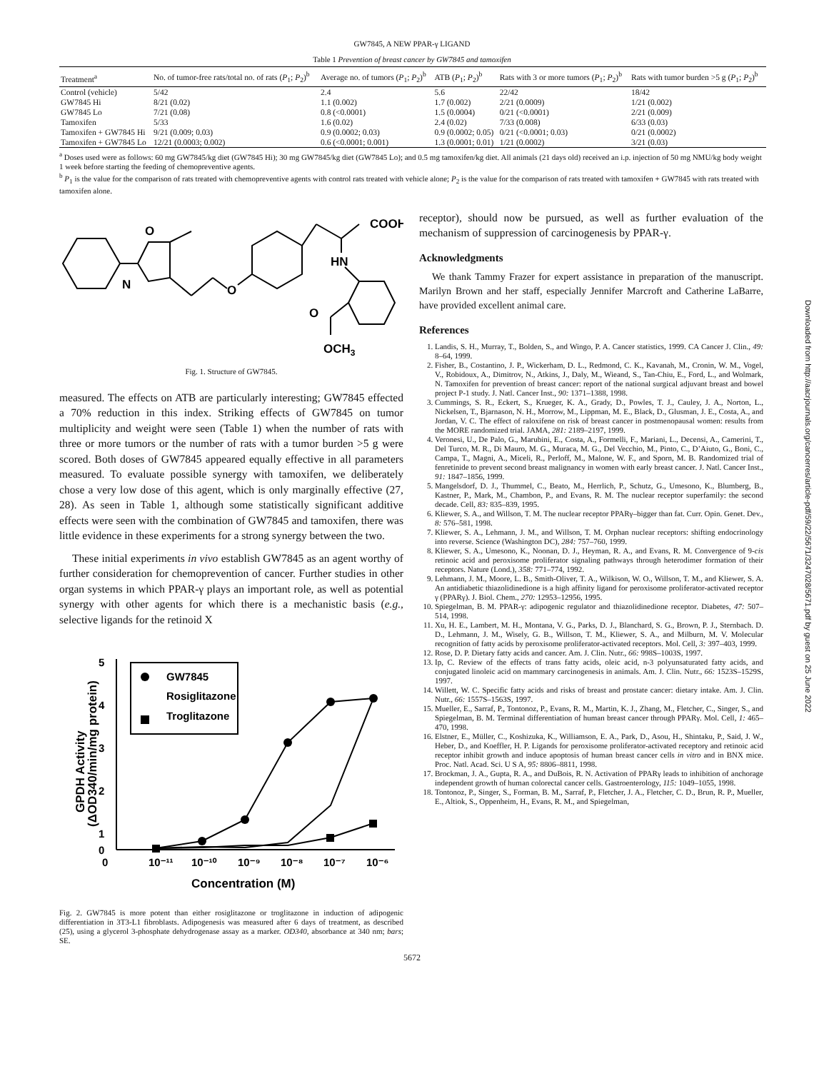GW7845, A NEW PPAR-γ LIGAND
Table 1 Prevention of breast cancer by GW7845 and tamoxifen
| Treatment<sup>a</sup> | No. of tumor-free rats/total no. of rats ( P<sub>1</sub>; P<sub>2</sub>)<sup>b</sup> | Average no. of tumors ( P<sub>1</sub>; P<sub>2</sub>)<sup>b</sup> | ATB ( P<sub>1</sub>; P<sub>2</sub>)<sup>b</sup> | Rats with 3 or more tumors ( P<sub>1</sub>; P<sub>2</sub>)<sup>b</sup> | Rats with tumor burden >5 g ( P<sub>1</sub>; P<sub>2</sub>)<sup>b</sup> |
| --- | --- | --- | --- | --- | --- |
| Control (vehicle) | 5/42 | 2.4 | 5.6 | 22/42 | 18/42 |
| GW7845 Hi | 8/21 (0.02) | 1.1 (0.002) | 1.7 (0.002) | 2/21 (0.0009) | 1/21 (0.002) |
| GW7845 Lo | 7/21 (0.08) | 0.8 (<0.0001) | 1.5 (0.0004) | 0/21 (<0.0001) | 2/21 (0.009) |
| Tamoxifen | 5/33 | 1.6 (0.02) | 2.4 (0.02) | 7/33 (0.008) | 6/33 (0.03) |
| Tamoxifen + GW7845 Hi | 9/21 (0.009; 0.03) | 0.9 (0.0002; 0.03) | 0.9 (0.0002; 0.05) | 0/21 (<0.0001; 0.03) | 0/21 (0.0002) |
| Tamoxifen + GW7845 Lo | 12/21 (0.0003; 0.002) | 0.6 (<0.0001; 0.001) | 1.3 (0.0001; 0.01) | 1/21 (0.0002) | 3/21 (0.03) |
<sup>a</sup> Doses used were as follows: 60 mg GW7845/kg diet (GW7845 Hi); 30 mg GW7845/kg diet (GW7845 Lo); and 0.5 mg tamoxifen/kg diet. All animals (21 days old) received an i.p. injection of 50 mg NMU/kg body weight 1 week before starting the feeding of chemopreventive agents.
<sup>b</sup> P<sub>1</sub> is the value for the comparison of rats treated with chemopreventive agents with control rats treated with vehicle alone; P<sub>2</sub> is the value for the comparison of rats treated with tamoxifen + GW7845 with rats treated with tamoxifen alone.
O
N
O
COOH
HN
O
OCH3
Fig. 1. Structure of GW7845.
measured. The effects on ATB are particularly interesting; GW7845 effected a 70% reduction in this index. Striking effects of GW7845 on tumor multiplicity and weight were seen (Table 1) when the number of rats with three or more tumors or the number of rats with a tumor burden >5 g were scored. Both doses of GW7845 appeared equally effective in all parameters measured. To evaluate possible synergy with tamoxifen, we deliberately chose a very low dose of this agent, which is only marginally effective (27, 28). As seen in Table 1, although some statistically significant additive effects were seen with the combination of GW7845 and tamoxifen, there was little evidence in these experiments for a strong synergy between the two.
These initial experiments in vivo establish GW7845 as an agent worthy of further consideration for chemoprevention of cancer. Further studies in other organ systems in which PPAR-γ plays an important role, as well as potential synergy with other agents for which there is a mechanistic basis (e.g., selective ligands for the retinoid X
GW7845
Rosiglitazone
Troglitazone
5
4
3
2
1
0
0
10⁻¹¹
10⁻¹⁰
10⁻⁹
10⁻⁸
10⁻⁷
10⁻⁶
Concentration (M)
GPDH Activity
(ΔOD340/min/mg protein)
Fig. 2. GW7845 is more potent than either rosiglitazone or troglitazone in induction of adipogenic differentiation in 3T3-L1 fibroblasts. Adipogenesis was measured after 6 days of treatment, as described (25), using a glycerol 3-phosphate dehydrogenase assay as a marker. OD340, absorbance at 340 nm; bars; SE.
receptor), should now be pursued, as well as further evaluation of the mechanism of suppression of carcinogenesis by PPAR-γ.
Acknowledgments
We thank Tammy Frazer for expert assistance in preparation of the manuscript. Marilyn Brown and her staff, especially Jennifer Marcroft and Catherine LaBarre, have provided excellent animal care.
References
1. Landis, S. H., Murray, T., Bolden, S., and Wingo, P. A. Cancer statistics, 1999. CA Cancer J. Clin., 49: 8–64, 1999.
2. Fisher, B., Costantino, J. P., Wickerham, D. L., Redmond, C. K., Kavanah, M., Cronin, W. M., Vogel, V., Robidoux, A., Dimitrov, N., Atkins, J., Daly, M., Wieand, S., Tan-Chiu, E., Ford, L., and Wolmark, N. Tamoxifen for prevention of breast cancer: report of the national surgical adjuvant breast and bowel project P-1 study. J. Natl. Cancer Inst., 90: 1371–1388, 1998.
3. Cummings, S. R., Eckert, S., Krueger, K. A., Grady, D., Powles, T. J., Cauley, J. A., Norton, L., Nickelsen, T., Bjarnason, N. H., Morrow, M., Lippman, M. E., Black, D., Glusman, J. E., Costa, A., and Jordan, V. C. The effect of raloxifene on risk of breast cancer in postmenopausal women: results from the MORE randomized trial. JAMA, 281: 2189–2197, 1999.
4. Veronesi, U., De Palo, G., Marubini, E., Costa, A., Formelli, F., Mariani, L., Decensi, A., Camerini, T., Del Turco, M. R., Di Mauro, M. G., Muraca, M. G., Del Vecchio, M., Pinto, C., D’Aiuto, G., Boni, C., Campa, T., Magni, A., Miceli, R., Perloff, M., Malone, W. F., and Sporn, M. B. Randomized trial of fenretinide to prevent second breast malignancy in women with early breast cancer. J. Natl. Cancer Inst., 91: 1847–1856, 1999.
5. Mangelsdorf, D. J., Thummel, C., Beato, M., Herrlich, P., Schutz, G., Umesono, K., Blumberg, B., Kastner, P., Mark, M., Chambon, P., and Evans, R. M. The nuclear receptor superfamily: the second decade. Cell, 83: 835–839, 1995.
6. Kliewer, S. A., and Willson, T. M. The nuclear receptor PPARγ–bigger than fat. Curr. Opin. Genet. Dev., 8: 576–581, 1998.
7. Kliewer, S. A., Lehmann, J. M., and Willson, T. M. Orphan nuclear receptors: shifting endocrinology into reverse. Science (Washington DC), 284: 757–760, 1999.
8. Kliewer, S. A., Umesono, K., Noonan, D. J., Heyman, R. A., and Evans, R. M. Convergence of 9-cis retinoic acid and peroxisome proliferator signaling pathways through heterodimer formation of their receptors. Nature (Lond.), 358: 771–774, 1992.
9. Lehmann, J. M., Moore, L. B., Smith-Oliver, T. A., Wilkison, W. O., Willson, T. M., and Kliewer, S. A. An antidiabetic thiazolidinedione is a high affinity ligand for peroxisome proliferator-activated receptor γ (PPARγ). J. Biol. Chem., 270: 12953–12956, 1995.
10. Spiegelman, B. M. PPAR-γ: adipogenic regulator and thiazolidinedione receptor. Diabetes, 47: 507–514, 1998.
11. Xu, H. E., Lambert, M. H., Montana, V. G., Parks, D. J., Blanchard, S. G., Brown, P. J., Sternbach. D. D., Lehmann, J. M., Wisely, G. B., Willson, T. M., Kliewer, S. A., and Milburn, M. V. Molecular recognition of fatty acids by peroxisome proliferator-activated receptors. Mol. Cell, 3: 397–403, 1999.
12. Rose, D. P. Dietary fatty acids and cancer. Am. J. Clin. Nutr., 66: 998S–1003S, 1997.
13. Ip, C. Review of the effects of trans fatty acids, oleic acid, n-3 polyunsaturated fatty acids, and conjugated linoleic acid on mammary carcinogenesis in animals. Am. J. Clin. Nutr., 66: 1523S–1529S, 1997.
14. Willett, W. C. Specific fatty acids and risks of breast and prostate cancer: dietary intake. Am. J. Clin. Nutr., 66: 1557S–1563S, 1997.
15. Mueller, E., Sarraf, P., Tontonoz, P., Evans, R. M., Martin, K. J., Zhang, M., Fletcher, C., Singer, S., and Spiegelman, B. M. Terminal differentiation of human breast cancer through PPARγ. Mol. Cell, 1: 465–470, 1998.
16. Elstner, E., Müller, C., Koshizuka, K., Williamson, E. A., Park, D., Asou, H., Shintaku, P., Said, J. W., Heber, D., and Koeffler, H. P. Ligands for peroxisome proliferator-activated receptorγ and retinoic acid receptor inhibit growth and induce apoptosis of human breast cancer cells in vitro and in BNX mice. Proc. Natl. Acad. Sci. U S A, 95: 8806–8811, 1998.
17. Brockman, J. A., Gupta, R. A., and DuBois, R. N. Activation of PPARγ leads to inhibition of anchorage independent growth of human colorectal cancer cells. Gastroenterology, 115: 1049–1055, 1998.
18. Tontonoz, P., Singer, S., Forman, B. M., Sarraf, P., Fletcher, J. A., Fletcher, C. D., Brun, R. P., Mueller, E., Altiok, S., Oppenheim, H., Evans, R. M., and Spiegelman,
5672
Downloaded from http://aacrjournals.org/cancerres/article-pdf/59/22/5671/3247028/5671.pdf by guest on 25 June 2022